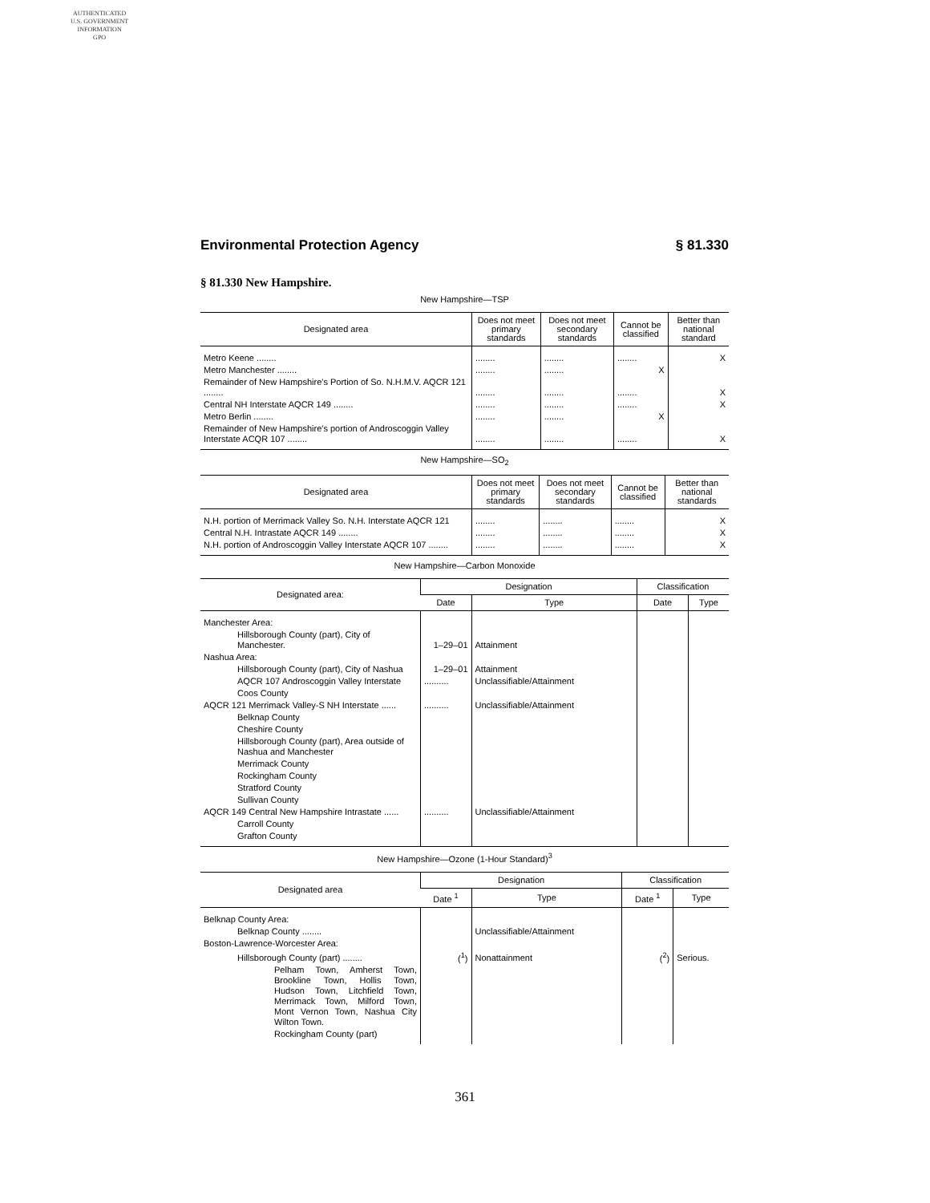AUTHENTICATED
U.S. GOVERNMENT
INFORMATION
GPO
Environmental Protection Agency § 81.330
§ 81.330 New Hampshire.
New Hampshire—TSP
| Designated area | Does not meet primary standards | Does not meet secondary standards | Cannot be classified | Better than national standard |
| --- | --- | --- | --- | --- |
| Metro Keene ........ | ........ | ........ | ........ | X |
| Metro Manchester ........ | ........ | ........ | X | |
| Remainder of New Hampshire's Portion of So. N.H.M.V. AQCR 121 ........ | ........ | ........ | ........ | X |
| Central NH Interstate AQCR 149 ........ | ........ | ........ | ........ | X |
| Metro Berlin ........ | ........ | ........ | X | |
| Remainder of New Hampshire's portion of Androscoggin Valley Interstate ACQR 107 ........ | ........ | ........ | ........ | X |
New Hampshire—SO<sub>2</sub>
| Designated area | Does not meet primary standards | Does not meet secondary standards | Cannot be classified | Better than national standards |
| --- | --- | --- | --- | --- |
| N.H. portion of Merrimack Valley So. N.H. Interstate AQCR 121 | ........ | ........ | ........ | X |
| Central N.H. Intrastate AQCR 149 ........ | ........ | ........ | ........ | X |
| N.H. portion of Androscoggin Valley Interstate AQCR 107 ........ | ........ | ........ | ........ | X |
New Hampshire—Carbon Monoxide
| Designated area: | Designation | | Classification | |
| --- | --- | --- | --- | --- |
| | Date | Type | Date | Type |
| Manchester Area: | | | | |
| Hillsborough County (part), City of Manchester. | 1–29–01 | Attainment | | |
| Nashua Area: | | | | |
| Hillsborough County (part), City of Nashua | 1–29–01 | Attainment | | |
| AQCR 107 Androscoggin Valley Interstate | .......... | Unclassifiable/Attainment | | |
| Coos County | | | | |
| AQCR 121 Merrimack Valley-S NH Interstate ...... | .......... | Unclassifiable/Attainment | | |
| Belknap County | | | | |
| Cheshire County | | | | |
| Hillsborough County (part), Area outside of Nashua and Manchester | | | | |
| Merrimack County | | | | |
| Rockingham County | | | | |
| Stratford County | | | | |
| Sullivan County | | | | |
| AQCR 149 Central New Hampshire Intrastate ...... | .......... | Unclassifiable/Attainment | | |
| Carroll County | | | | |
| Grafton County | | | | |
New Hampshire—Ozone (1-Hour Standard)<sup>3</sup>
| Designated area | Designation | | Classification | |
| --- | --- | --- | --- | --- |
| | Date <sup>1</sup> | Type | Date <sup>1</sup> | Type |
| Belknap County Area: | | | | |
| Belknap County ........ | | Unclassifiable/Attainment | | |
| Boston-Lawrence-Worcester Area: | | | | |
| Hillsborough County (part) ........ | (<sup>1</sup>) | Nonattainment | (<sup>2</sup>) | Serious. |
| Pelham Town, Amherst Town, Brookline Town, Hollis Town, Hudson Town, Litchfield Town, Merrimack Town, Milford Town, Mont Vernon Town, Nashua City Wilton Town. | | | | |
| Rockingham County (part) | | | | |
361